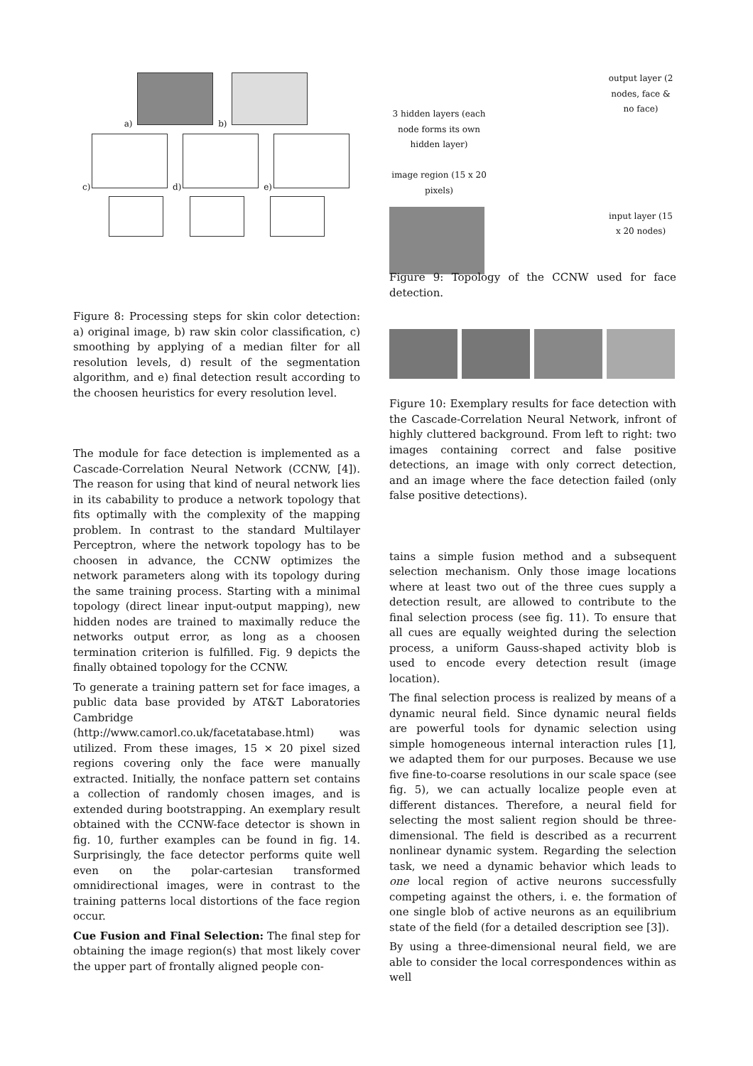a) b)
c) d) e)
Figure 8: Processing steps for skin color detection: a) original image, b) raw skin color classification, c) smoothing by applying of a median filter for all resolution levels, d) result of the segmentation algorithm, and e) final detection result according to the choosen heuristics for every resolution level.
The module for face detection is implemented as a Cascade-Correlation Neural Network (CCNW, [4]). The reason for using that kind of neural network lies in its cabability to produce a network topology that fits optimally with the complexity of the mapping problem. In contrast to the standard Multilayer Perceptron, where the network topology has to be choosen in advance, the CCNW optimizes the network parameters along with its topology during the same training process. Starting with a minimal topology (direct linear input-output mapping), new hidden nodes are trained to maximally reduce the networks output error, as long as a choosen termination criterion is fulfilled. Fig. 9 depicts the finally obtained topology for the CCNW.
To generate a training pattern set for face images, a public data base provided by AT&T Laboratories Cambridge (http://www.camorl.co.uk/facetatabase.html) was utilized. From these images, 15 × 20 pixel sized regions covering only the face were manually extracted. Initially, the nonface pattern set contains a collection of randomly chosen images, and is extended during bootstrapping. An exemplary result obtained with the CCNW-face detector is shown in fig. 10, further examples can be found in fig. 14. Surprisingly, the face detector performs quite well even on the polar-cartesian transformed omnidirectional images, were in contrast to the training patterns local distortions of the face region occur.
Cue Fusion and Final Selection: The final step for obtaining the image region(s) that most likely cover the upper part of frontally aligned people con-
3 hidden layers (each node forms its own hidden layer)
image region (15 x 20 pixels)
output layer (2 nodes, face & no face)
input layer (15 x 20 nodes)
Figure 9: Topology of the CCNW used for face detection.
Figure 10: Exemplary results for face detection with the Cascade-Correlation Neural Network, infront of highly cluttered background. From left to right: two images containing correct and false positive detections, an image with only correct detection, and an image where the face detection failed (only false positive detections).
tains a simple fusion method and a subsequent selection mechanism. Only those image locations where at least two out of the three cues supply a detection result, are allowed to contribute to the final selection process (see fig. 11). To ensure that all cues are equally weighted during the selection process, a uniform Gauss-shaped activity blob is used to encode every detection result (image location).
The final selection process is realized by means of a dynamic neural field. Since dynamic neural fields are powerful tools for dynamic selection using simple homogeneous internal interaction rules [1], we adapted them for our purposes. Because we use five fine-to-coarse resolutions in our scale space (see fig. 5), we can actually localize people even at different distances. Therefore, a neural field for selecting the most salient region should be three-dimensional. The field is described as a recurrent nonlinear dynamic system. Regarding the selection task, we need a dynamic behavior which leads to one local region of active neurons successfully competing against the others, i. e. the formation of one single blob of active neurons as an equilibrium state of the field (for a detailed description see [3]).
By using a three-dimensional neural field, we are able to consider the local correspondences within as well